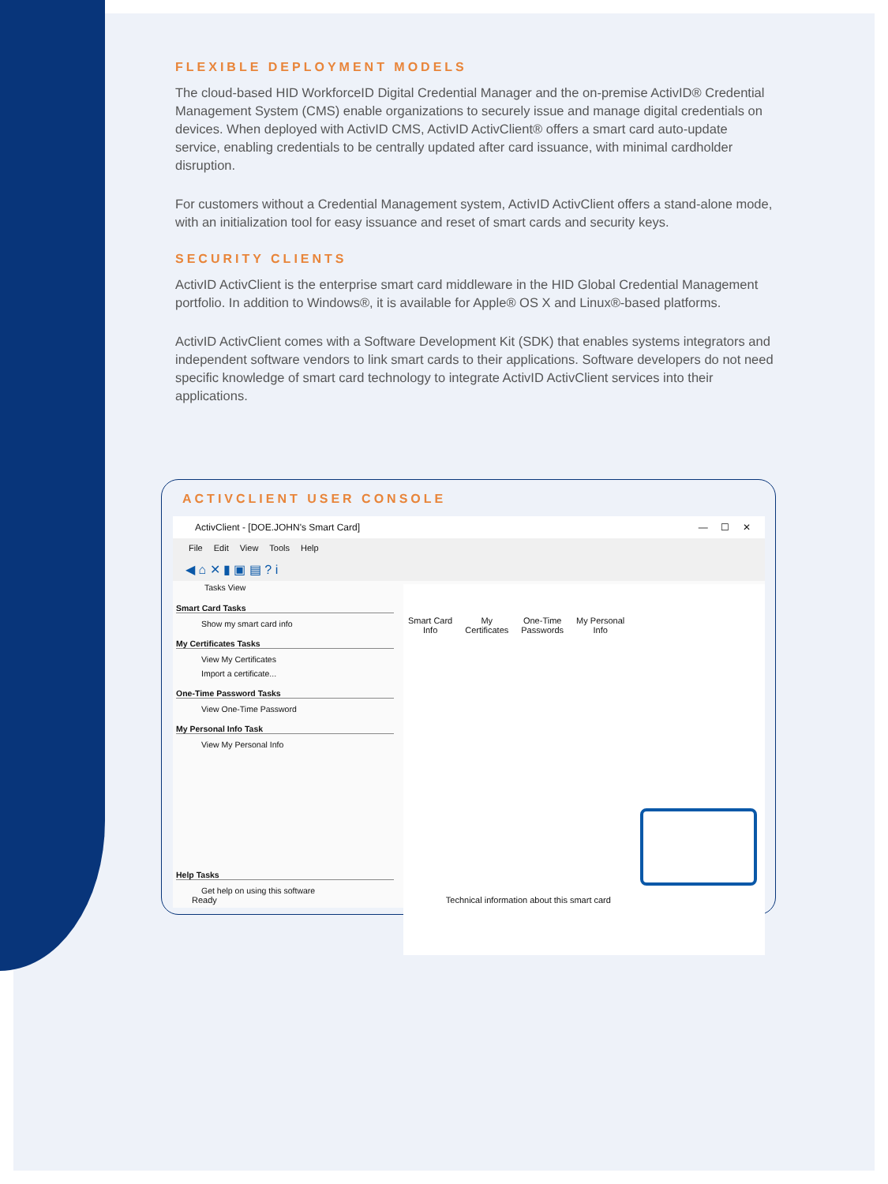FLEXIBLE DEPLOYMENT MODELS
The cloud-based HID WorkforceID Digital Credential Manager and the on-premise ActivID® Credential Management System (CMS) enable organizations to securely issue and manage digital credentials on devices. When deployed with ActivID CMS, ActivID ActivClient® offers a smart card auto-update service, enabling credentials to be centrally updated after card issuance, with minimal cardholder disruption.
For customers without a Credential Management system, ActivID ActivClient offers a stand-alone mode, with an initialization tool for easy issuance and reset of smart cards and security keys.
SECURITY CLIENTS
ActivID ActivClient is the enterprise smart card middleware in the HID Global Credential Management portfolio. In addition to Windows®, it is available for Apple® OS X and Linux®-based platforms.
ActivID ActivClient comes with a Software Development Kit (SDK) that enables systems integrators and independent software vendors to link smart cards to their applications. Software developers do not need specific knowledge of smart card technology to integrate ActivID ActivClient services into their applications.
ACTIVCLIENT USER CONSOLE
ActivClient - [DOE.JOHN's Smart Card] — ☐ ✕
File Edit View Tools Help
◀ ⌂ ✕ ▮ ▣ ▤ ? i
Tasks View
Smart Card Tasks
Show my smart card info
My Certificates Tasks
View My Certificates
Import a certificate...
One-Time Password Tasks
View One-Time Password
My Personal Info Task
View My Personal Info
Help Tasks
Get help on using this software
Smart Card
Info My
Certificates One-Time
Passwords My Personal
Info
Ready Technical information about this smart card